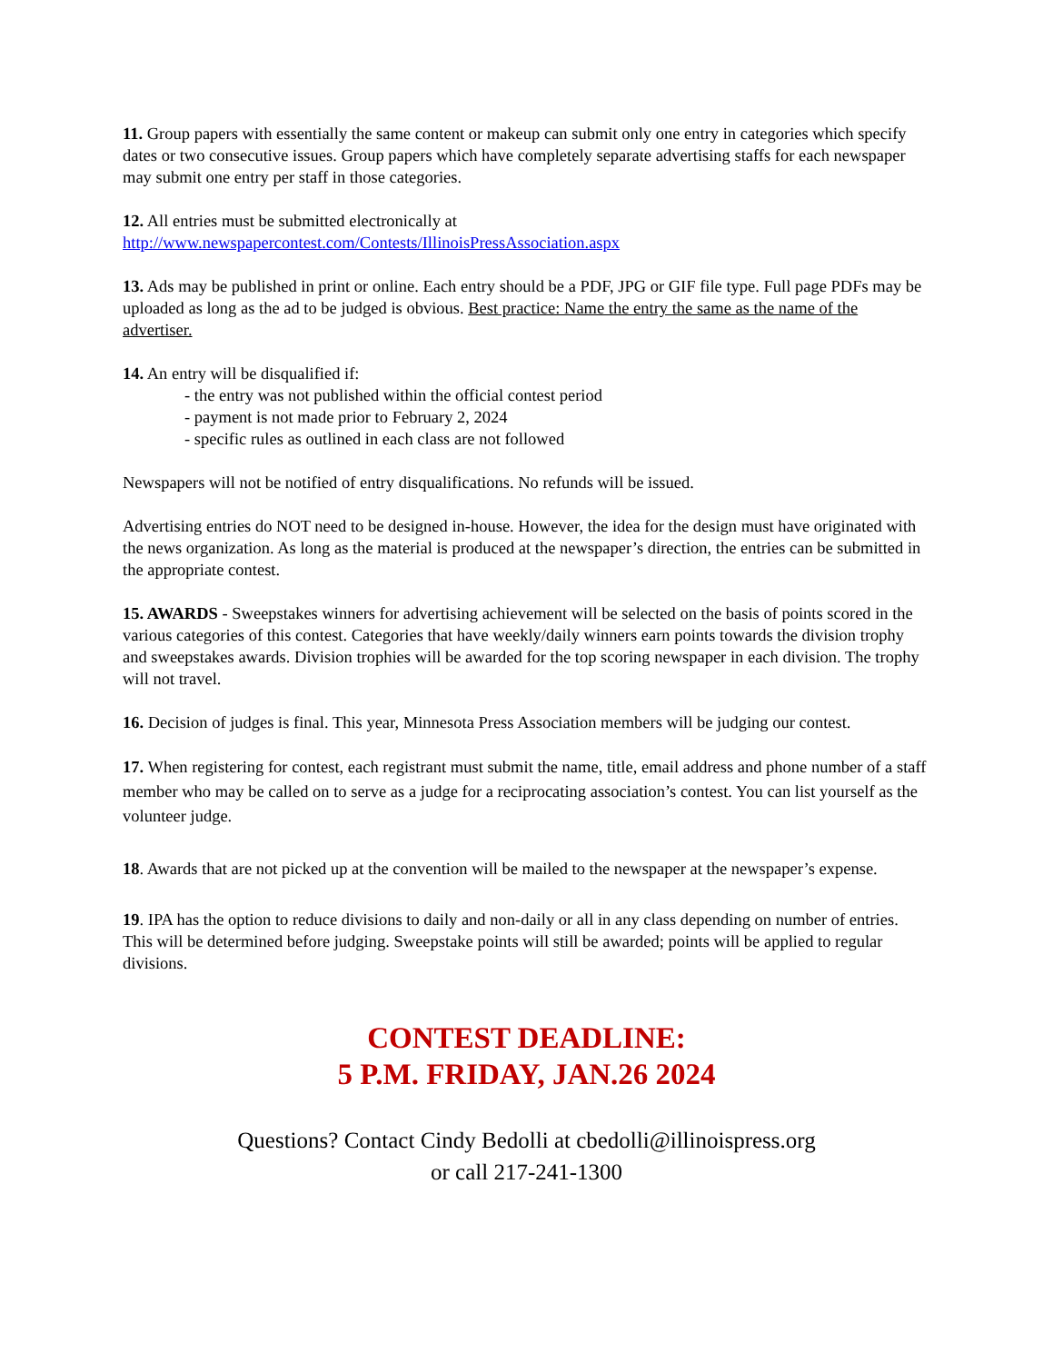11. Group papers with essentially the same content or makeup can submit only one entry in categories which specify dates or two consecutive issues. Group papers which have completely separate advertising staffs for each newspaper may submit one entry per staff in those categories.
12. All entries must be submitted electronically at
http://www.newspapercontest.com/Contests/IllinoisPressAssociation.aspx
13. Ads may be published in print or online. Each entry should be a PDF, JPG or GIF file type. Full page PDFs may be uploaded as long as the ad to be judged is obvious. Best practice: Name the entry the same as the name of the advertiser.
14. An entry will be disqualified if:
- the entry was not published within the official contest period
- payment is not made prior to February 2, 2024
- specific rules as outlined in each class are not followed
Newspapers will not be notified of entry disqualifications. No refunds will be issued.
Advertising entries do NOT need to be designed in-house. However, the idea for the design must have originated with the news organization. As long as the material is produced at the newspaper’s direction, the entries can be submitted in the appropriate contest.
15. AWARDS - Sweepstakes winners for advertising achievement will be selected on the basis of points scored in the various categories of this contest. Categories that have weekly/daily winners earn points towards the division trophy and sweepstakes awards. Division trophies will be awarded for the top scoring newspaper in each division. The trophy will not travel.
16. Decision of judges is final. This year, Minnesota Press Association members will be judging our contest.
17. When registering for contest, each registrant must submit the name, title, email address and phone number of a staff member who may be called on to serve as a judge for a reciprocating association’s contest. You can list yourself as the volunteer judge.
18. Awards that are not picked up at the convention will be mailed to the newspaper at the newspaper’s expense.
19. IPA has the option to reduce divisions to daily and non-daily or all in any class depending on number of entries. This will be determined before judging. Sweepstake points will still be awarded; points will be applied to regular divisions.
CONTEST DEADLINE:
5 P.M. FRIDAY, JAN.26 2024
Questions? Contact Cindy Bedolli at cbedolli@illinoispress.org
or call 217-241-1300